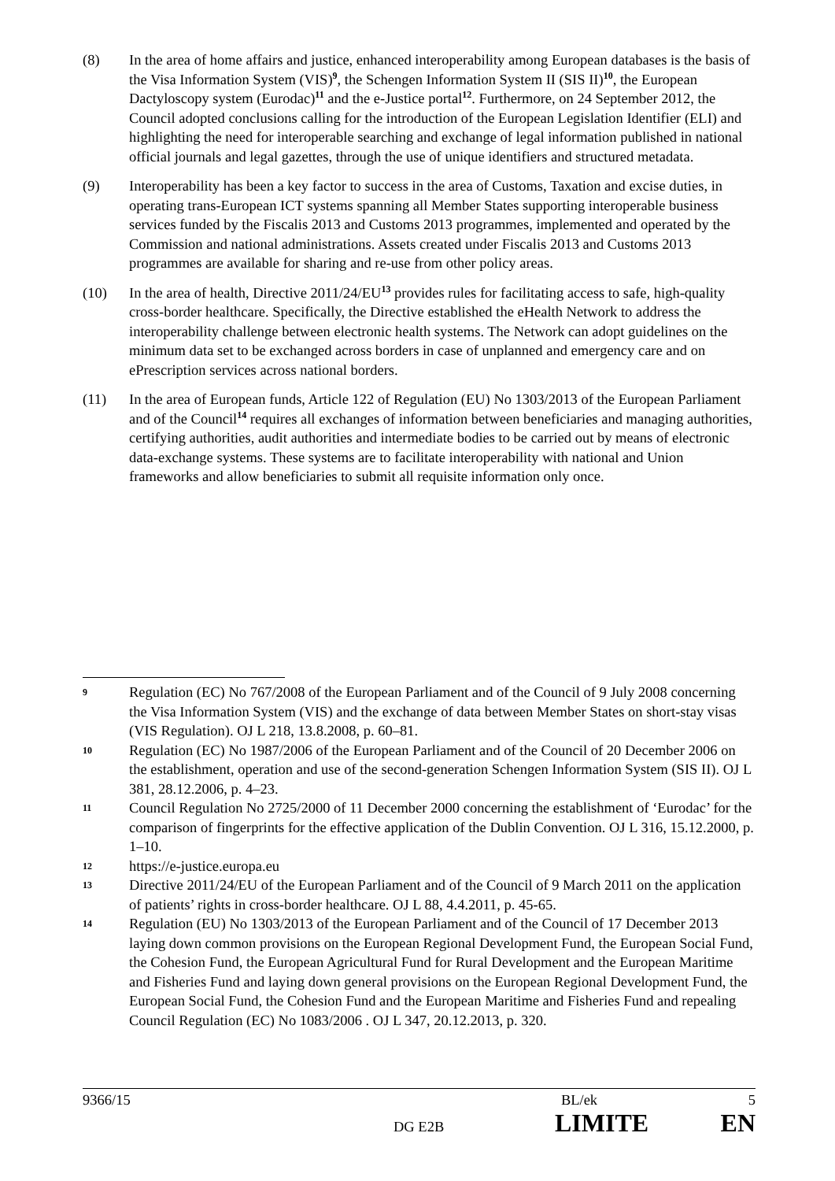(8) In the area of home affairs and justice, enhanced interoperability among European databases is the basis of the Visa Information System (VIS)<sup>9</sup>, the Schengen Information System II (SIS II)<sup>10</sup>, the European Dactyloscopy system (Eurodac)<sup>11</sup> and the e-Justice portal<sup>12</sup>. Furthermore, on 24 September 2012, the Council adopted conclusions calling for the introduction of the European Legislation Identifier (ELI) and highlighting the need for interoperable searching and exchange of legal information published in national official journals and legal gazettes, through the use of unique identifiers and structured metadata.
(9) Interoperability has been a key factor to success in the area of Customs, Taxation and excise duties, in operating trans-European ICT systems spanning all Member States supporting interoperable business services funded by the Fiscalis 2013 and Customs 2013 programmes, implemented and operated by the Commission and national administrations. Assets created under Fiscalis 2013 and Customs 2013 programmes are available for sharing and re-use from other policy areas.
(10) In the area of health, Directive 2011/24/EU<sup>13</sup> provides rules for facilitating access to safe, high-quality cross-border healthcare. Specifically, the Directive established the eHealth Network to address the interoperability challenge between electronic health systems. The Network can adopt guidelines on the minimum data set to be exchanged across borders in case of unplanned and emergency care and on ePrescription services across national borders.
(11) In the area of European funds, Article 122 of Regulation (EU) No 1303/2013 of the European Parliament and of the Council<sup>14</sup> requires all exchanges of information between beneficiaries and managing authorities, certifying authorities, audit authorities and intermediate bodies to be carried out by means of electronic data-exchange systems. These systems are to facilitate interoperability with national and Union frameworks and allow beneficiaries to submit all requisite information only once.
9
Regulation (EC) No 767/2008 of the European Parliament and of the Council of 9 July 2008 concerning the Visa Information System (VIS) and the exchange of data between Member States on short-stay visas (VIS Regulation). OJ L 218, 13.8.2008, p. 60–81.
10
Regulation (EC) No 1987/2006 of the European Parliament and of the Council of 20 December 2006 on the establishment, operation and use of the second-generation Schengen Information System (SIS II). OJ L 381, 28.12.2006, p. 4–23.
11
Council Regulation No 2725/2000 of 11 December 2000 concerning the establishment of ‘Eurodac’ for the comparison of fingerprints for the effective application of the Dublin Convention. OJ L 316, 15.12.2000, p. 1–10.
12
https://e-justice.europa.eu
13
Directive 2011/24/EU of the European Parliament and of the Council of 9 March 2011 on the application of patients’ rights in cross-border healthcare. OJ L 88, 4.4.2011, p. 45-65.
14
Regulation (EU) No 1303/2013 of the European Parliament and of the Council of 17 December 2013 laying down common provisions on the European Regional Development Fund, the European Social Fund, the Cohesion Fund, the European Agricultural Fund for Rural Development and the European Maritime and Fisheries Fund and laying down general provisions on the European Regional Development Fund, the European Social Fund, the Cohesion Fund and the European Maritime and Fisheries Fund and repealing Council Regulation (EC) No 1083/2006 . OJ L 347, 20.12.2013, p. 320.
9366/15 BL/ek 5
DG E2B LIMITE EN